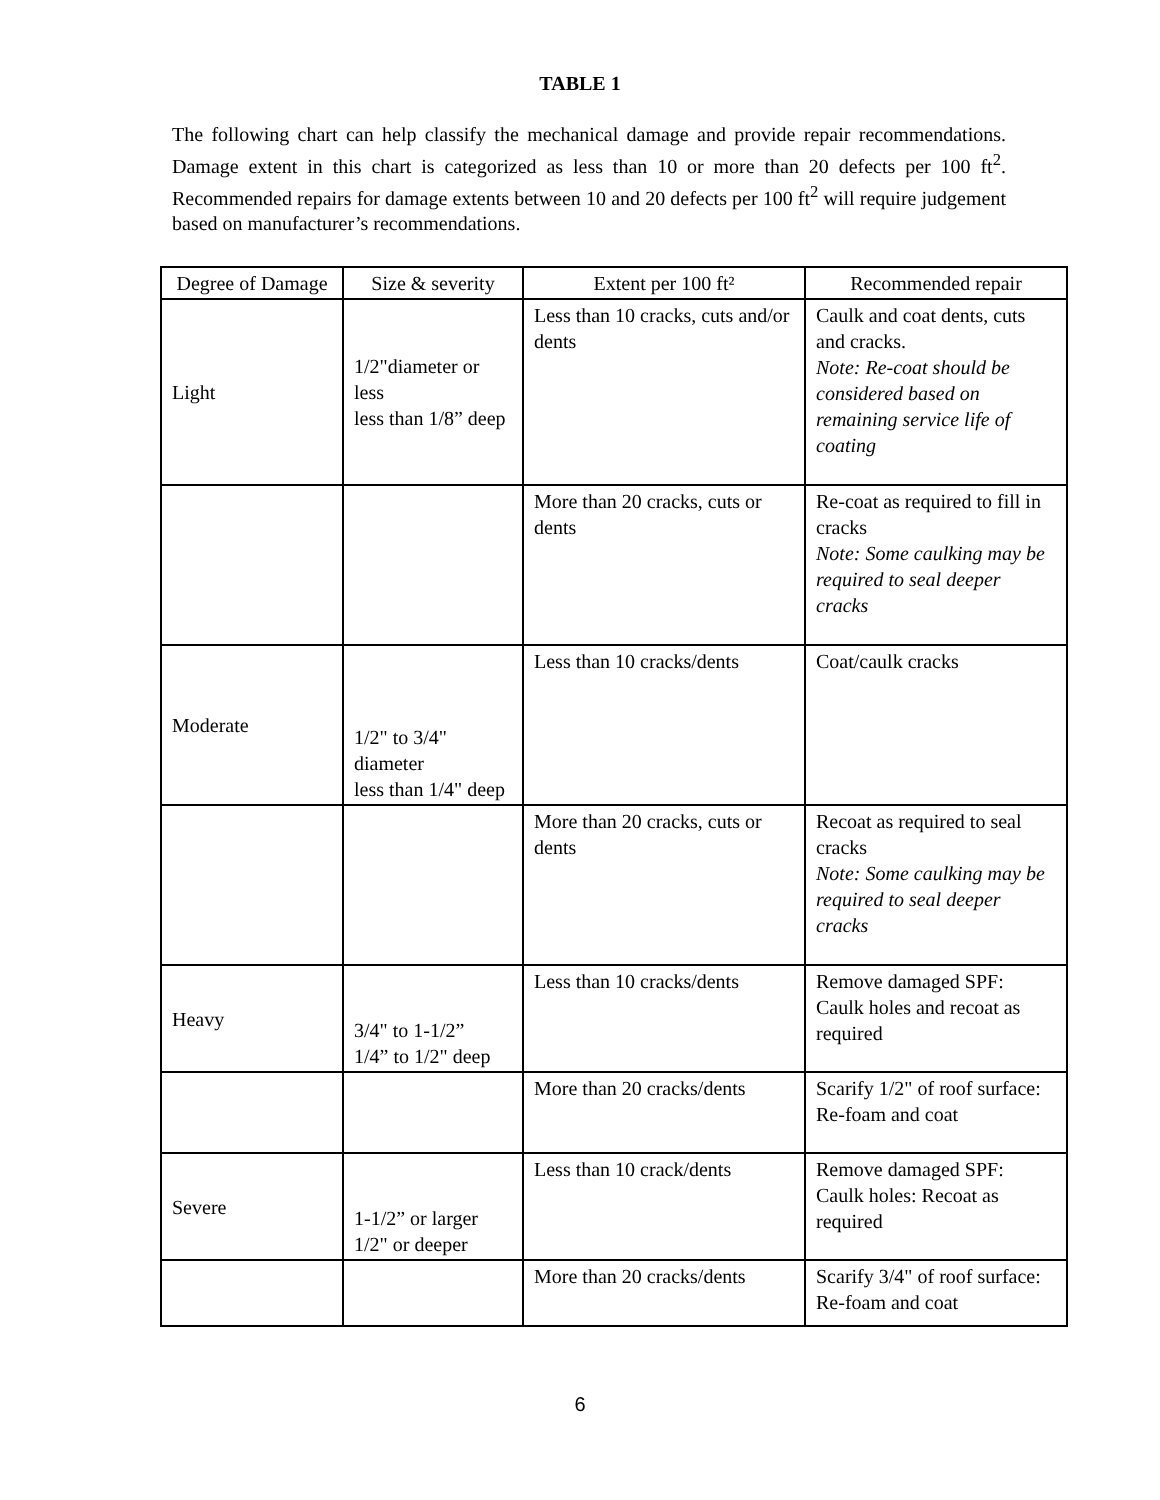TABLE 1
The following chart can help classify the mechanical damage and provide repair recommendations. Damage extent in this chart is categorized as less than 10 or more than 20 defects per 100 ft<sup>2</sup>. Recommended repairs for damage extents between 10 and 20 defects per 100 ft<sup>2</sup> will require judgement based on manufacturer’s recommendations.
| Degree of Damage | Size & severity | Extent per 100 ft² | Recommended repair |
| --- | --- | --- | --- |
| Light | 1/2"diameter or less less than 1/8” deep | Less than 10 cracks, cuts and/or dents | Caulk and coat dents, cuts and cracks. Note: Re-coat should be considered based on remaining service life of coating |
| | | More than 20 cracks, cuts or dents | Re-coat as required to fill in cracks Note: Some caulking may be required to seal deeper cracks |
| Moderate | 1/2" to 3/4" diameter less than 1/4" deep | Less than 10 cracks/dents | Coat/caulk cracks |
| | | More than 20 cracks, cuts or dents | Recoat as required to seal cracks Note: Some caulking may be required to seal deeper cracks |
| Heavy | 3/4" to 1-1/2” 1/4” to 1/2" deep | Less than 10 cracks/dents | Remove damaged SPF: Caulk holes and recoat as required |
| | | More than 20 cracks/dents | Scarify 1/2" of roof surface: Re-foam and coat |
| Severe | 1-1/2” or larger 1/2" or deeper | Less than 10 crack/dents | Remove damaged SPF: Caulk holes: Recoat as required |
| | | More than 20 cracks/dents | Scarify 3/4" of roof surface: Re-foam and coat |
6